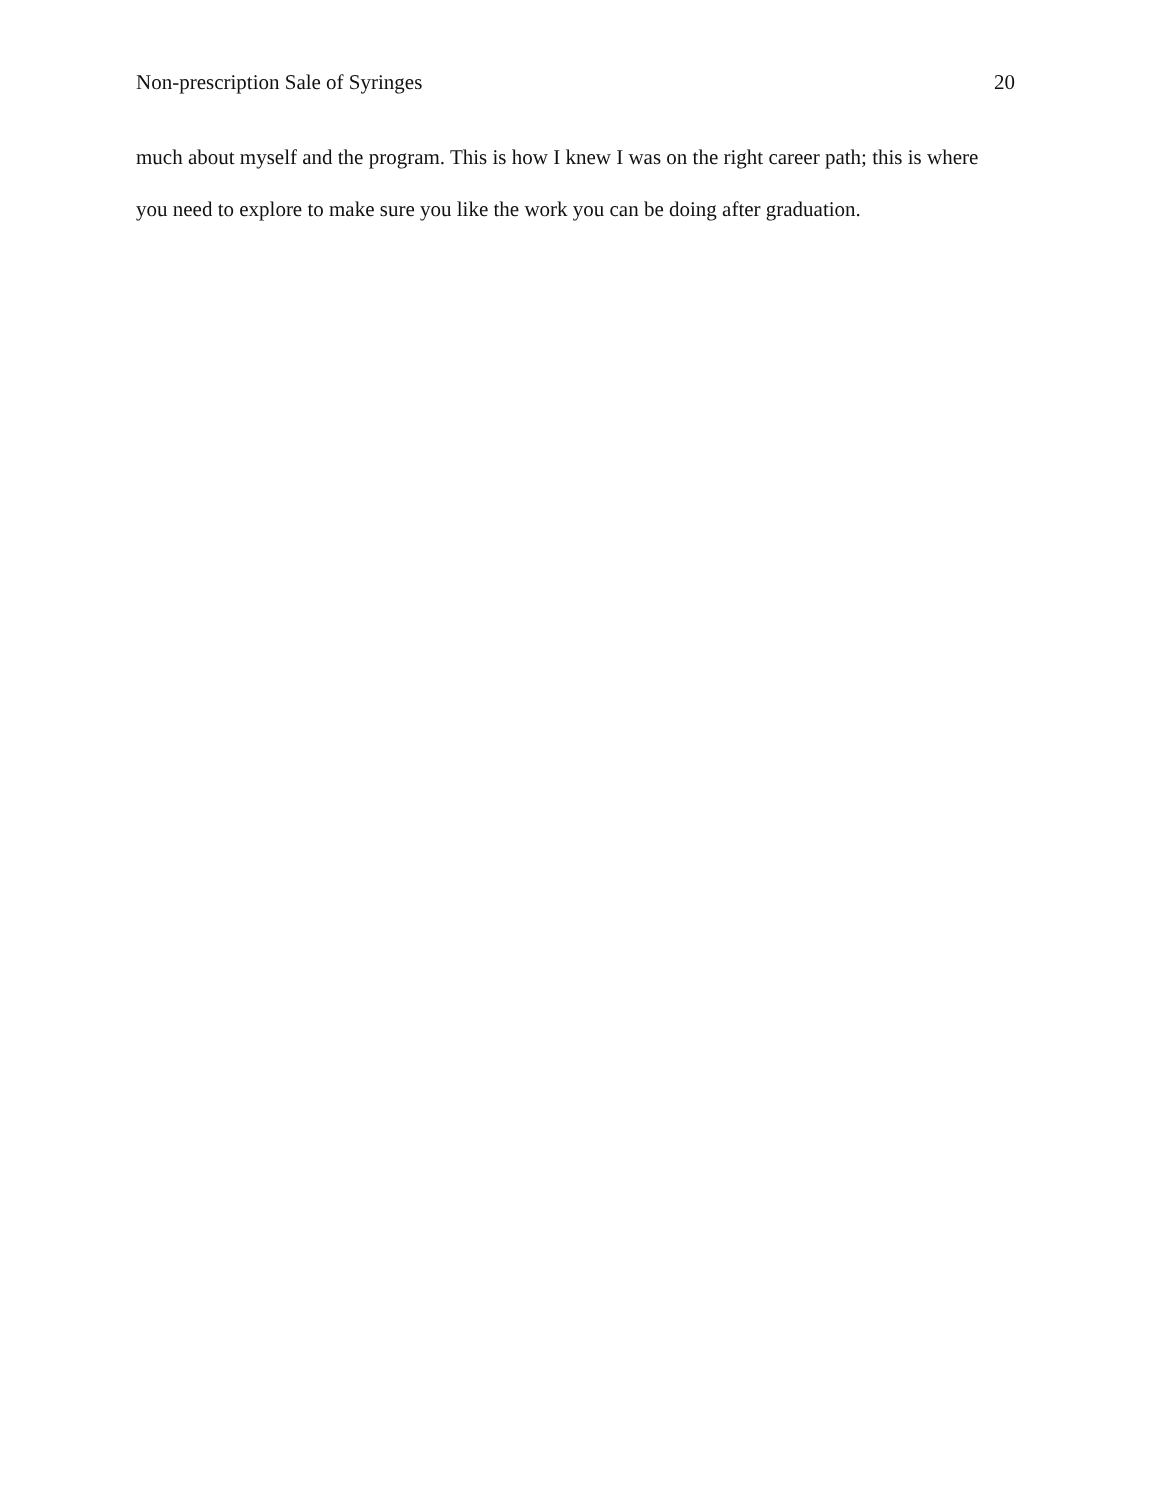Non-prescription Sale of Syringes 20
much about myself and the program. This is how I knew I was on the right career path; this is where you need to explore to make sure you like the work you can be doing after graduation.